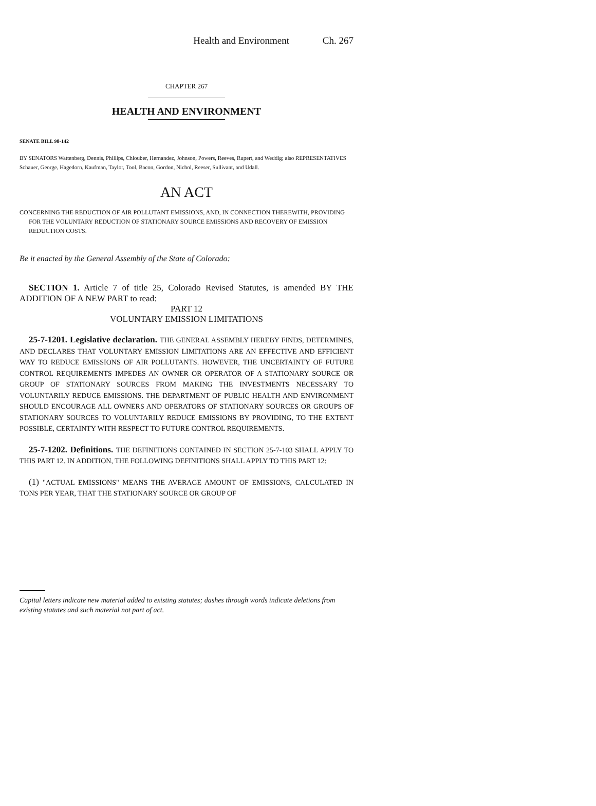Health and Environment Ch. 267
CHAPTER 267
HEALTH AND ENVIRONMENT
SENATE BILL 98-142
BY SENATORS Wattenberg, Dennis, Phillips, Chlouber, Hernandez, Johnson, Powers, Reeves, Rupert, and Weddig; also REPRESENTATIVES Schauer, George, Hagedorn, Kaufman, Taylor, Tool, Bacon, Gordon, Nichol, Reeser, Sullivant, and Udall.
AN ACT
CONCERNING THE REDUCTION OF AIR POLLUTANT EMISSIONS, AND, IN CONNECTION THEREWITH, PROVIDING FOR THE VOLUNTARY REDUCTION OF STATIONARY SOURCE EMISSIONS AND RECOVERY OF EMISSION REDUCTION COSTS.
Be it enacted by the General Assembly of the State of Colorado:
SECTION 1. Article 7 of title 25, Colorado Revised Statutes, is amended BY THE ADDITION OF A NEW PART to read:
PART 12
VOLUNTARY EMISSION LIMITATIONS
25-7-1201. Legislative declaration. THE GENERAL ASSEMBLY HEREBY FINDS, DETERMINES, AND DECLARES THAT VOLUNTARY EMISSION LIMITATIONS ARE AN EFFECTIVE AND EFFICIENT WAY TO REDUCE EMISSIONS OF AIR POLLUTANTS. HOWEVER, THE UNCERTAINTY OF FUTURE CONTROL REQUIREMENTS IMPEDES AN OWNER OR OPERATOR OF A STATIONARY SOURCE OR GROUP OF STATIONARY SOURCES FROM MAKING THE INVESTMENTS NECESSARY TO VOLUNTARILY REDUCE EMISSIONS. THE DEPARTMENT OF PUBLIC HEALTH AND ENVIRONMENT SHOULD ENCOURAGE ALL OWNERS AND OPERATORS OF STATIONARY SOURCES OR GROUPS OF STATIONARY SOURCES TO VOLUNTARILY REDUCE EMISSIONS BY PROVIDING, TO THE EXTENT POSSIBLE, CERTAINTY WITH RESPECT TO FUTURE CONTROL REQUIREMENTS.
25-7-1202. Definitions. THE DEFINITIONS CONTAINED IN SECTION 25-7-103 SHALL APPLY TO THIS PART 12. IN ADDITION, THE FOLLOWING DEFINITIONS SHALL APPLY TO THIS PART 12:
(1) "ACTUAL EMISSIONS" MEANS THE AVERAGE AMOUNT OF EMISSIONS, CALCULATED IN TONS PER YEAR, THAT THE STATIONARY SOURCE OR GROUP OF
Capital letters indicate new material added to existing statutes; dashes through words indicate deletions from existing statutes and such material not part of act.